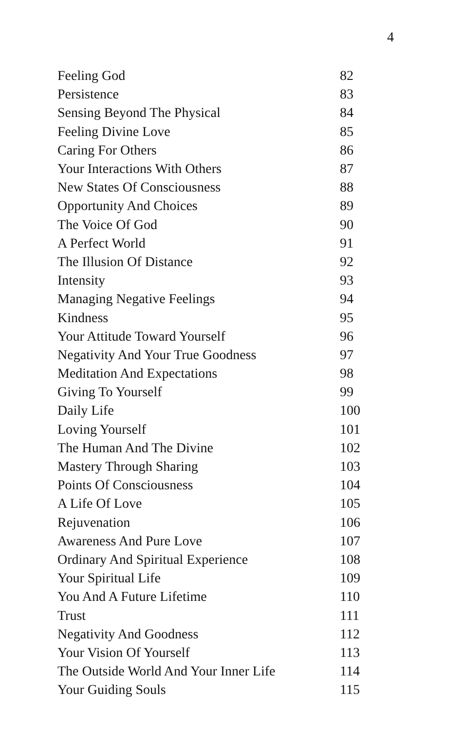4
| Feeling God | 82 |
| Persistence | 83 |
| Sensing Beyond The Physical | 84 |
| Feeling Divine Love | 85 |
| Caring For Others | 86 |
| Your Interactions With Others | 87 |
| New States Of Consciousness | 88 |
| Opportunity And Choices | 89 |
| The Voice Of God | 90 |
| A Perfect World | 91 |
| The Illusion Of Distance | 92 |
| Intensity | 93 |
| Managing Negative Feelings | 94 |
| Kindness | 95 |
| Your Attitude Toward Yourself | 96 |
| Negativity And Your True Goodness | 97 |
| Meditation And Expectations | 98 |
| Giving To Yourself | 99 |
| Daily Life | 100 |
| Loving Yourself | 101 |
| The Human And The Divine | 102 |
| Mastery Through Sharing | 103 |
| Points Of Consciousness | 104 |
| A Life Of Love | 105 |
| Rejuvenation | 106 |
| Awareness And Pure Love | 107 |
| Ordinary And Spiritual Experience | 108 |
| Your Spiritual Life | 109 |
| You And A Future Lifetime | 110 |
| Trust | 111 |
| Negativity And Goodness | 112 |
| Your Vision Of Yourself | 113 |
| The Outside World And Your Inner Life | 114 |
| Your Guiding Souls | 115 |